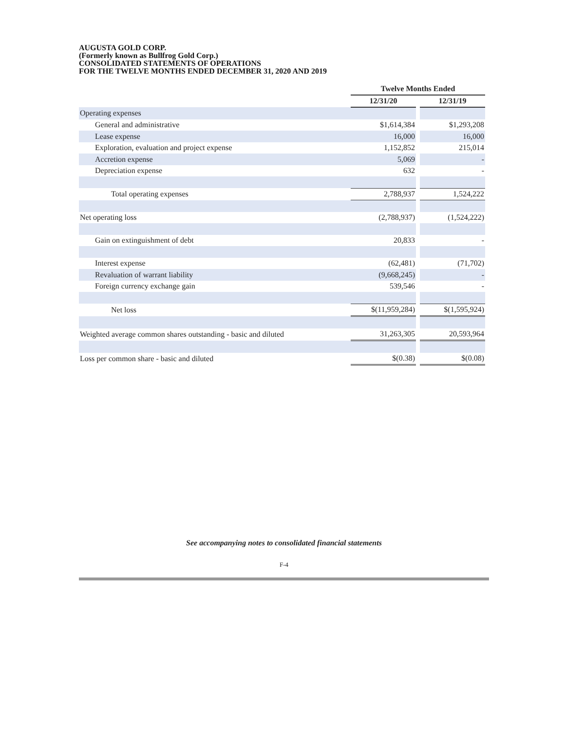AUGUSTA GOLD CORP.
(Formerly known as Bullfrog Gold Corp.)
CONSOLIDATED STATEMENTS OF OPERATIONS
FOR THE TWELVE MONTHS ENDED DECEMBER 31, 2020 AND 2019
| | Twelve Months Ended | | |
| | 12/31/20 | | 12/31/19 |
| Operating expenses | | | |
| General and administrative | $1,614,384 | | $1,293,208 |
| Lease expense | 16,000 | | 16,000 |
| Exploration, evaluation and project expense | 1,152,852 | | 215,014 |
| Accretion expense | 5,069 | | - |
| Depreciation expense | 632 | | - |
| Total operating expenses | 2,788,937 | | 1,524,222 |
| Net operating loss | (2,788,937) | | (1,524,222) |
| Gain on extinguishment of debt | 20,833 | | - |
| Interest expense | (62,481) | | (71,702) |
| Revaluation of warrant liability | (9,668,245) | | - |
| Foreign currency exchange gain | 539,546 | | - |
| Net loss | $(11,959,284) | | $(1,595,924) |
| Weighted average common shares outstanding - basic and diluted | 31,263,305 | | 20,593,964 |
| Loss per common share - basic and diluted | $(0.38) | | $(0.08) |
See accompanying notes to consolidated financial statements
F-4